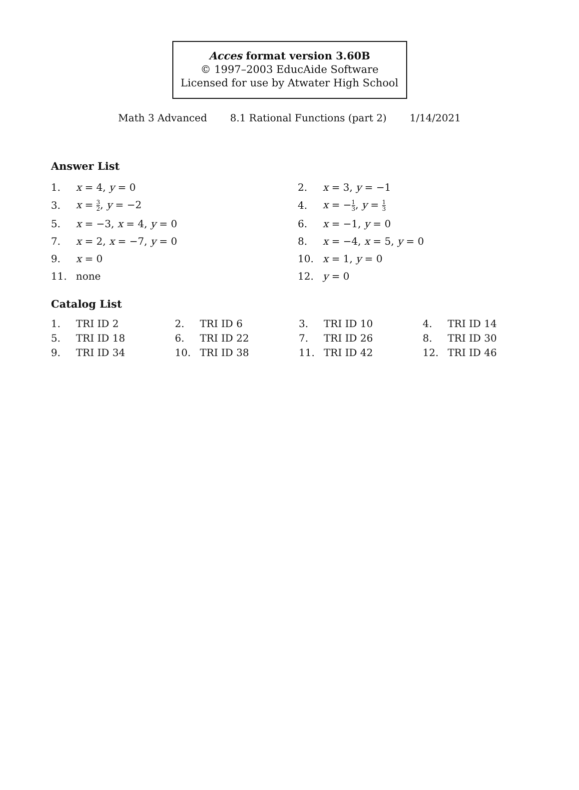Acces format version 3.60B
© 1997–2003 EducAide Software
Licensed for use by Atwater High School
Math 3 Advanced 8.1 Rational Functions (part 2) 1/14/2021
Answer List
| 1. | x = 4, y = 0 | 2. | x = 3, y = −1 |
| 3. | x = 3 2 , y = −2 | 4. | x = − 1 3 , y = 1 3 |
| 5. | x = −3, x = 4, y = 0 | 6. | x = −1, y = 0 |
| 7. | x = 2, x = −7, y = 0 | 8. | x = −4, x = 5, y = 0 |
| 9. | x = 0 | 10. | x = 1, y = 0 |
| 11. | none | 12. | y = 0 |
Catalog List
| 1. | TRI ID 2 | 2. | TRI ID 6 | 3. | TRI ID 10 | 4. | TRI ID 14 |
| 5. | TRI ID 18 | 6. | TRI ID 22 | 7. | TRI ID 26 | 8. | TRI ID 30 |
| 9. | TRI ID 34 | 10. | TRI ID 38 | 11. | TRI ID 42 | 12. | TRI ID 46 |